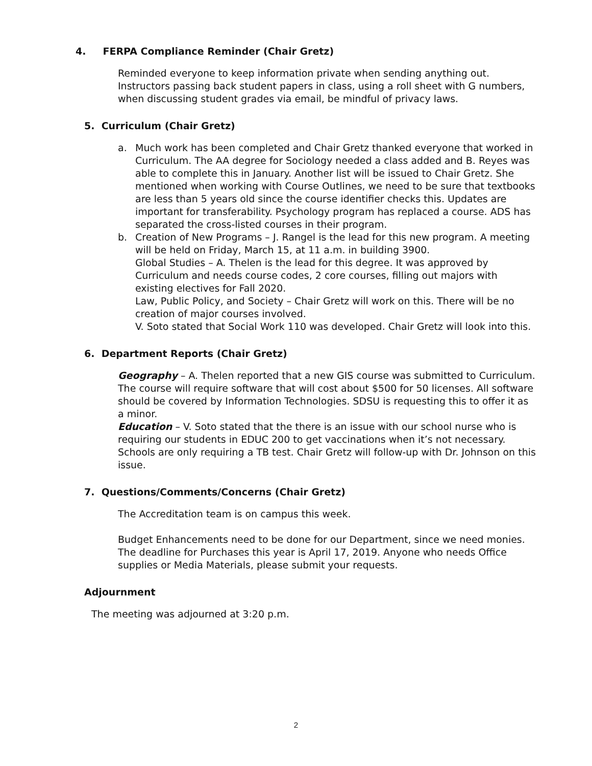4. FERPA Compliance Reminder (Chair Gretz)
Reminded everyone to keep information private when sending anything out. Instructors passing back student papers in class, using a roll sheet with G numbers, when discussing student grades via email, be mindful of privacy laws.
5. Curriculum (Chair Gretz)
a. Much work has been completed and Chair Gretz thanked everyone that worked in Curriculum. The AA degree for Sociology needed a class added and B. Reyes was able to complete this in January. Another list will be issued to Chair Gretz. She mentioned when working with Course Outlines, we need to be sure that textbooks are less than 5 years old since the course identifier checks this. Updates are important for transferability. Psychology program has replaced a course. ADS has separated the cross-listed courses in their program.
b. Creation of New Programs – J. Rangel is the lead for this new program. A meeting will be held on Friday, March 15, at 11 a.m. in building 3900.
Global Studies – A. Thelen is the lead for this degree. It was approved by Curriculum and needs course codes, 2 core courses, filling out majors with existing electives for Fall 2020.
Law, Public Policy, and Society – Chair Gretz will work on this. There will be no creation of major courses involved.
V. Soto stated that Social Work 110 was developed. Chair Gretz will look into this.
6. Department Reports (Chair Gretz)
Geography – A. Thelen reported that a new GIS course was submitted to Curriculum. The course will require software that will cost about $500 for 50 licenses. All software should be covered by Information Technologies. SDSU is requesting this to offer it as a minor.
Education – V. Soto stated that the there is an issue with our school nurse who is requiring our students in EDUC 200 to get vaccinations when it’s not necessary. Schools are only requiring a TB test. Chair Gretz will follow-up with Dr. Johnson on this issue.
7. Questions/Comments/Concerns (Chair Gretz)
The Accreditation team is on campus this week.
Budget Enhancements need to be done for our Department, since we need monies. The deadline for Purchases this year is April 17, 2019. Anyone who needs Office supplies or Media Materials, please submit your requests.
Adjournment
The meeting was adjourned at 3:20 p.m.
2